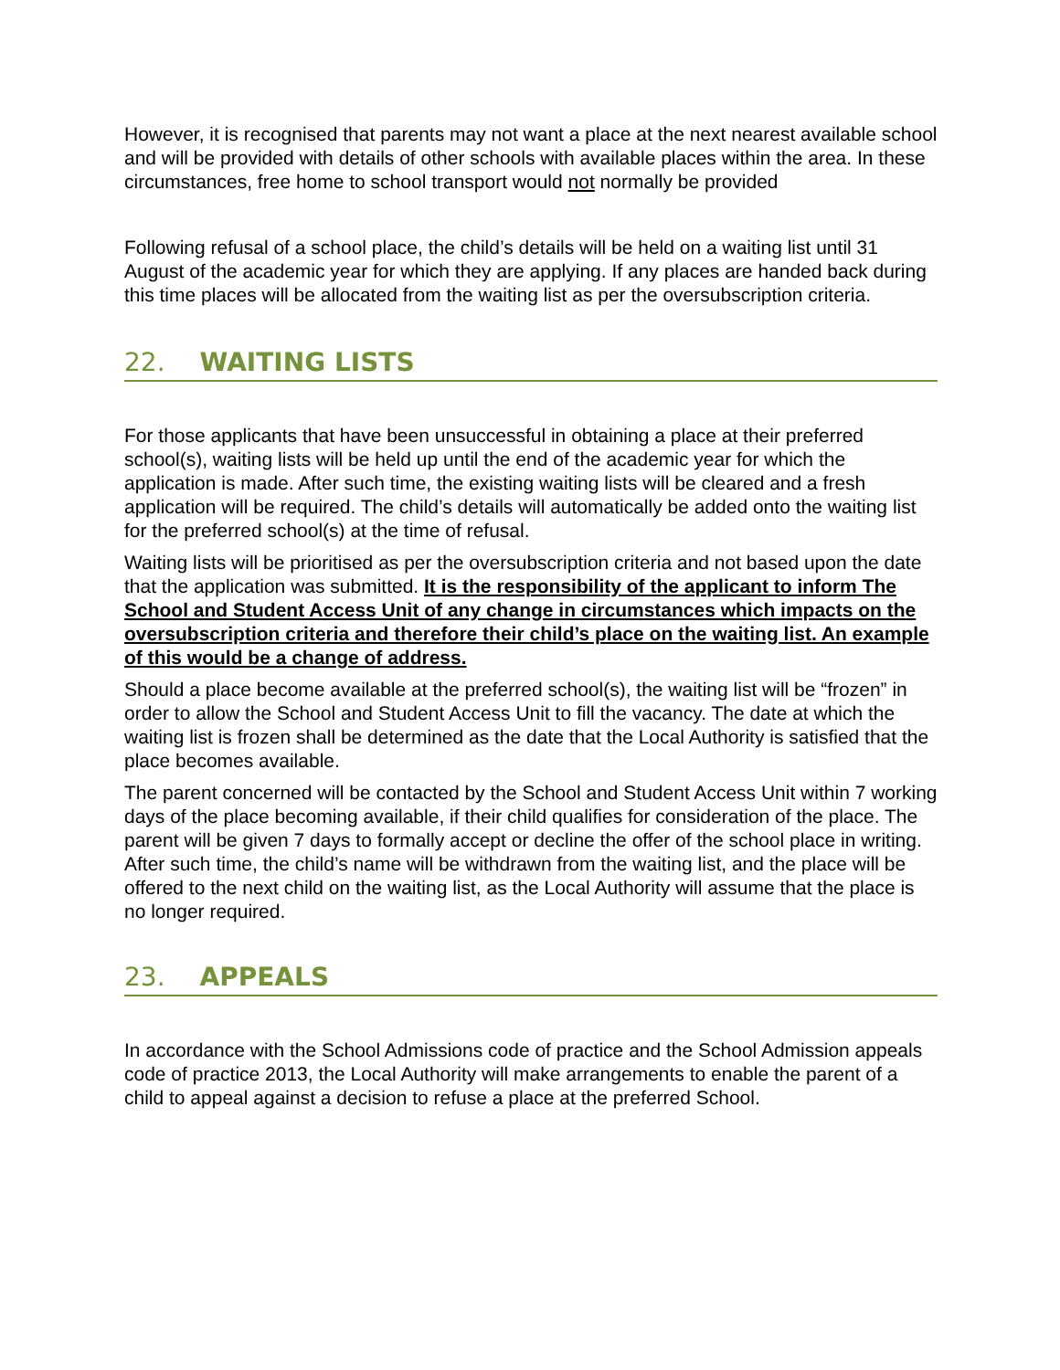However, it is recognised that parents may not want a place at the next nearest available school and will be provided with details of other schools with available places within the area. In these circumstances, free home to school transport would not normally be provided
Following refusal of a school place, the child’s details will be held on a waiting list until 31 August of the academic year for which they are applying. If any places are handed back during this time places will be allocated from the waiting list as per the oversubscription criteria.
22. WAITING LISTS
For those applicants that have been unsuccessful in obtaining a place at their preferred school(s), waiting lists will be held up until the end of the academic year for which the application is made. After such time, the existing waiting lists will be cleared and a fresh application will be required. The child’s details will automatically be added onto the waiting list for the preferred school(s) at the time of refusal.
Waiting lists will be prioritised as per the oversubscription criteria and not based upon the date that the application was submitted. It is the responsibility of the applicant to inform The School and Student Access Unit of any change in circumstances which impacts on the oversubscription criteria and therefore their child’s place on the waiting list. An example of this would be a change of address.
Should a place become available at the preferred school(s), the waiting list will be “frozen” in order to allow the School and Student Access Unit to fill the vacancy. The date at which the waiting list is frozen shall be determined as the date that the Local Authority is satisfied that the place becomes available.
The parent concerned will be contacted by the School and Student Access Unit within 7 working days of the place becoming available, if their child qualifies for consideration of the place. The parent will be given 7 days to formally accept or decline the offer of the school place in writing. After such time, the child’s name will be withdrawn from the waiting list, and the place will be offered to the next child on the waiting list, as the Local Authority will assume that the place is no longer required.
23. APPEALS
In accordance with the School Admissions code of practice and the School Admission appeals code of practice 2013, the Local Authority will make arrangements to enable the parent of a child to appeal against a decision to refuse a place at the preferred School.